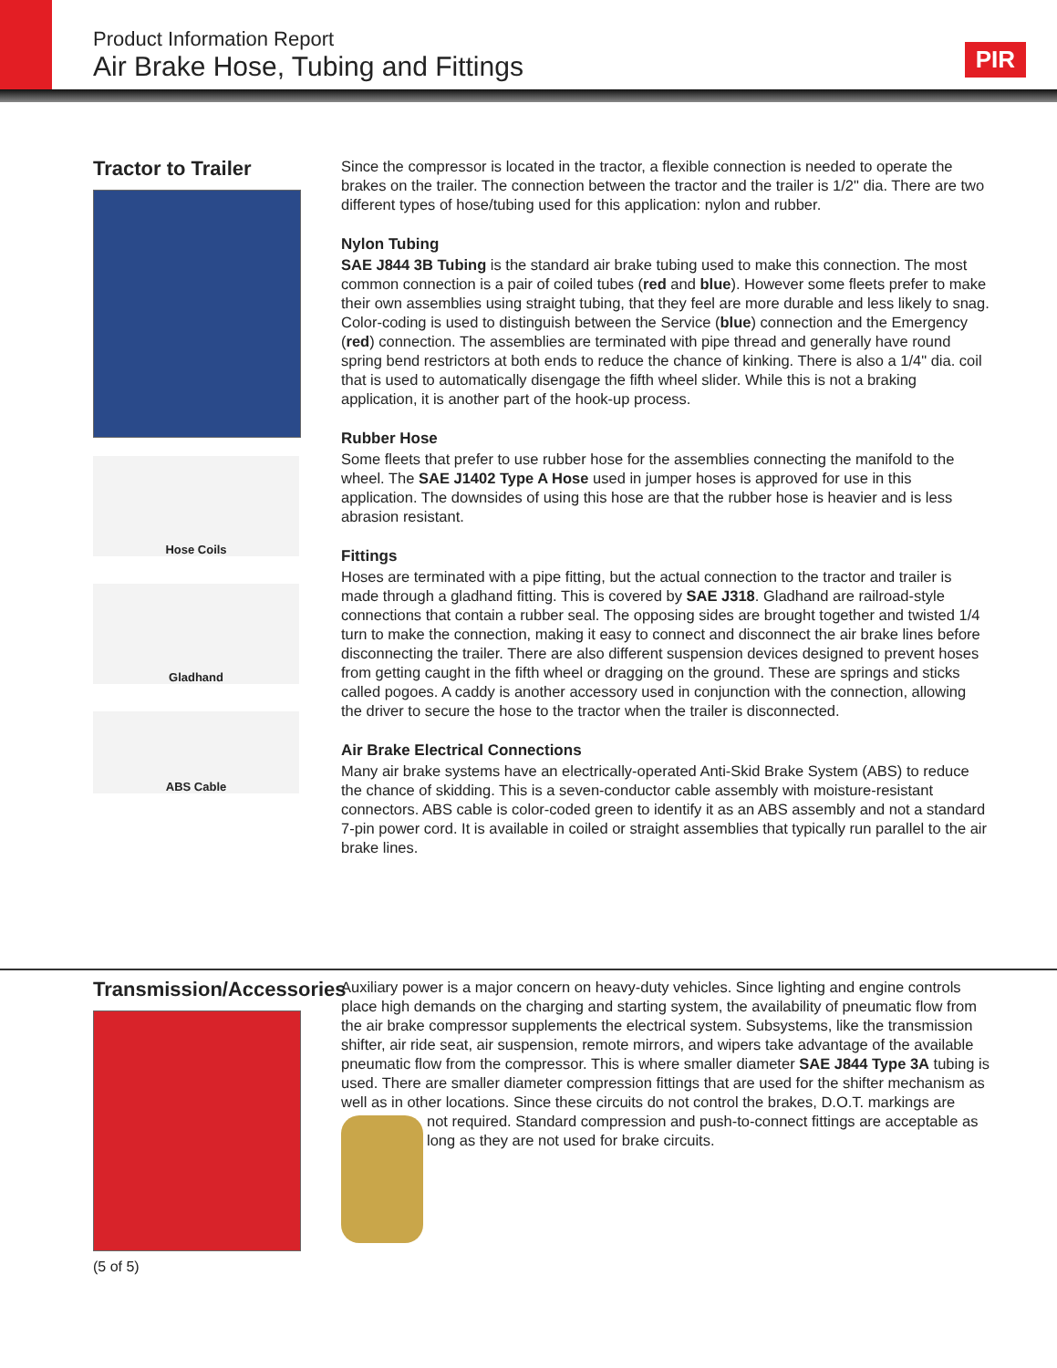Product Information Report
Air Brake Hose, Tubing and Fittings
PIR
Tractor to Trailer
Hose Coils
Gladhand
ABS Cable
Since the compressor is located in the tractor, a flexible connection is needed to operate the brakes on the trailer. The connection between the tractor and the trailer is 1/2" dia. There are two different types of hose/tubing used for this application: nylon and rubber.
Nylon Tubing
SAE J844 3B Tubing is the standard air brake tubing used to make this connection. The most common connection is a pair of coiled tubes (red and blue). However some fleets prefer to make their own assemblies using straight tubing, that they feel are more durable and less likely to snag. Color-coding is used to distinguish between the Service (blue) connection and the Emergency (red) connection. The assemblies are terminated with pipe thread and generally have round spring bend restrictors at both ends to reduce the chance of kinking. There is also a 1/4" dia. coil that is used to automatically disengage the fifth wheel slider. While this is not a braking application, it is another part of the hook-up process.
Rubber Hose
Some fleets that prefer to use rubber hose for the assemblies connecting the manifold to the wheel. The SAE J1402 Type A Hose used in jumper hoses is approved for use in this application. The downsides of using this hose are that the rubber hose is heavier and is less abrasion resistant.
Fittings
Hoses are terminated with a pipe fitting, but the actual connection to the tractor and trailer is made through a gladhand fitting. This is covered by SAE J318. Gladhand are railroad-style connections that contain a rubber seal. The opposing sides are brought together and twisted 1/4 turn to make the connection, making it easy to connect and disconnect the air brake lines before disconnecting the trailer. There are also different suspension devices designed to prevent hoses from getting caught in the fifth wheel or dragging on the ground. These are springs and sticks called pogoes. A caddy is another accessory used in conjunction with the connection, allowing the driver to secure the hose to the tractor when the trailer is disconnected.
Air Brake Electrical Connections
Many air brake systems have an electrically-operated Anti-Skid Brake System (ABS) to reduce the chance of skidding. This is a seven-conductor cable assembly with moisture-resistant connectors. ABS cable is color-coded green to identify it as an ABS assembly and not a standard 7-pin power cord. It is available in coiled or straight assemblies that typically run parallel to the air brake lines.
Transmission/Accessories
(5 of 5)
Auxiliary power is a major concern on heavy-duty vehicles. Since lighting and engine controls place high demands on the charging and starting system, the availability of pneumatic flow from the air brake compressor supplements the electrical system. Subsystems, like the transmission shifter, air ride seat, air suspension, remote mirrors, and wipers take advantage of the available pneumatic flow from the compressor. This is where smaller diameter SAE J844 Type 3A tubing is used. There are smaller diameter compression fittings that are used for the shifter mechanism as well as in other locations. Since these circuits do not control the brakes, D.O.T. markings are
not required. Standard compression and push-to-connect fittings are acceptable as long as they are not used for brake circuits.